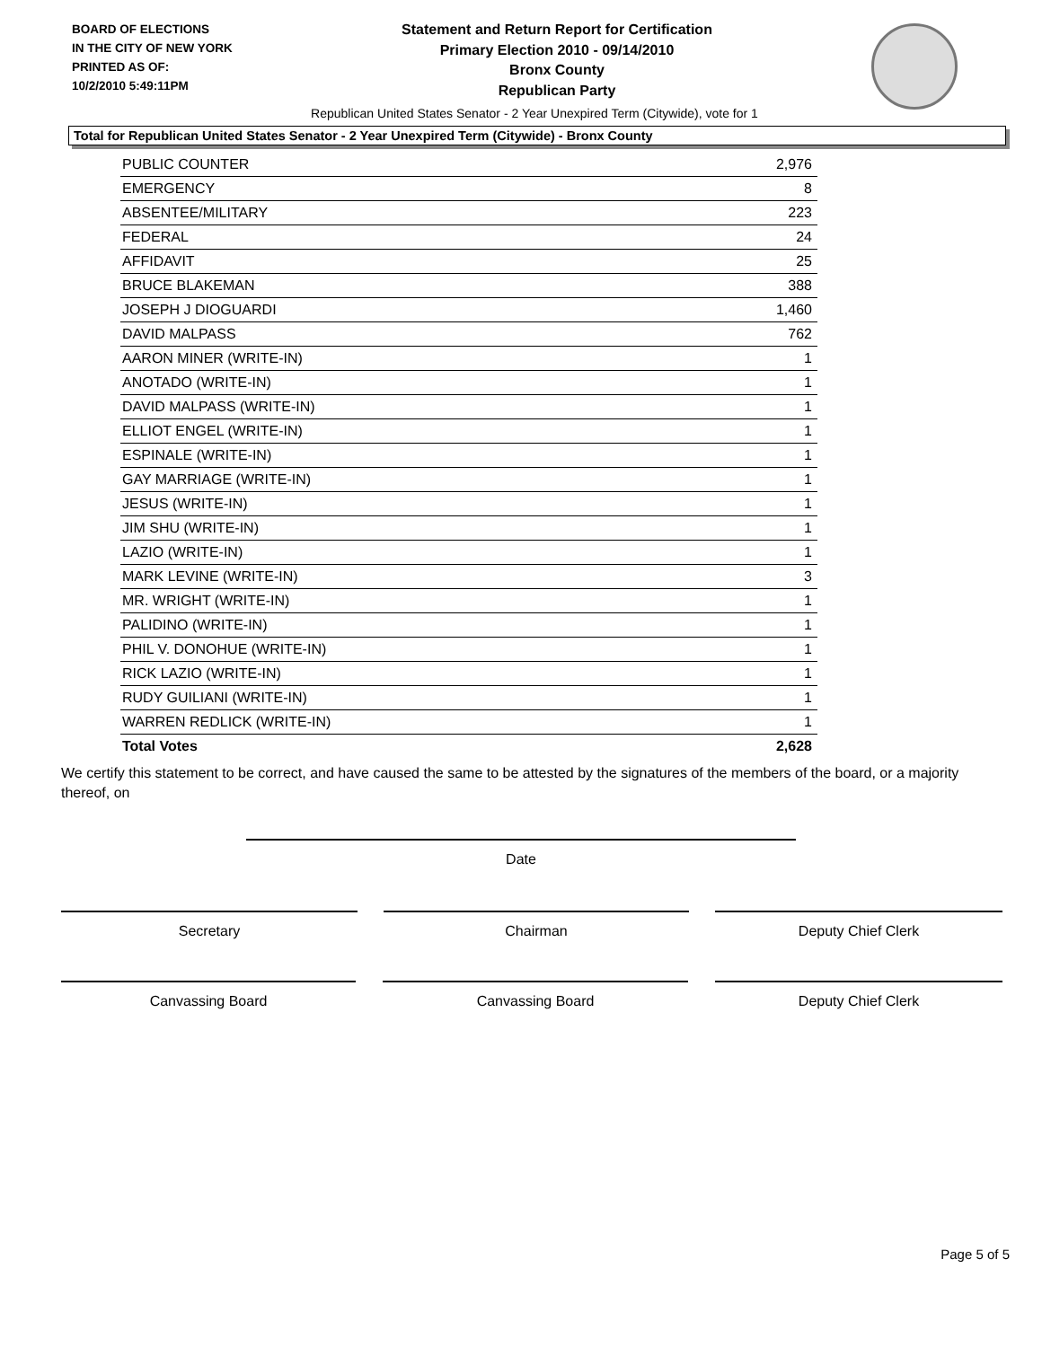BOARD OF ELECTIONS
IN THE CITY OF NEW YORK
PRINTED AS OF:
10/2/2010 5:49:11PM
Statement and Return Report for Certification
Primary Election 2010 - 09/14/2010
Bronx County
Republican Party
Republican United States Senator - 2 Year Unexpired Term (Citywide), vote for 1
Total for Republican United States Senator - 2 Year Unexpired Term (Citywide) - Bronx County
| PUBLIC COUNTER | 2,976 |
| EMERGENCY | 8 |
| ABSENTEE/MILITARY | 223 |
| FEDERAL | 24 |
| AFFIDAVIT | 25 |
| BRUCE BLAKEMAN | 388 |
| JOSEPH J DIOGUARDI | 1,460 |
| DAVID MALPASS | 762 |
| AARON MINER (WRITE-IN) | 1 |
| ANOTADO (WRITE-IN) | 1 |
| DAVID MALPASS (WRITE-IN) | 1 |
| ELLIOT ENGEL (WRITE-IN) | 1 |
| ESPINALE (WRITE-IN) | 1 |
| GAY MARRIAGE (WRITE-IN) | 1 |
| JESUS (WRITE-IN) | 1 |
| JIM SHU (WRITE-IN) | 1 |
| LAZIO (WRITE-IN) | 1 |
| MARK LEVINE (WRITE-IN) | 3 |
| MR. WRIGHT (WRITE-IN) | 1 |
| PALIDINO (WRITE-IN) | 1 |
| PHIL V. DONOHUE (WRITE-IN) | 1 |
| RICK LAZIO (WRITE-IN) | 1 |
| RUDY GUILIANI (WRITE-IN) | 1 |
| WARREN REDLICK (WRITE-IN) | 1 |
| Total Votes | 2,628 |
We certify this statement to be correct, and have caused the same to be attested by the signatures of the members of the board, or a majority thereof, on
Date
Secretary Chairman Deputy Chief Clerk
Canvassing Board Canvassing Board Deputy Chief Clerk
Page 5 of 5